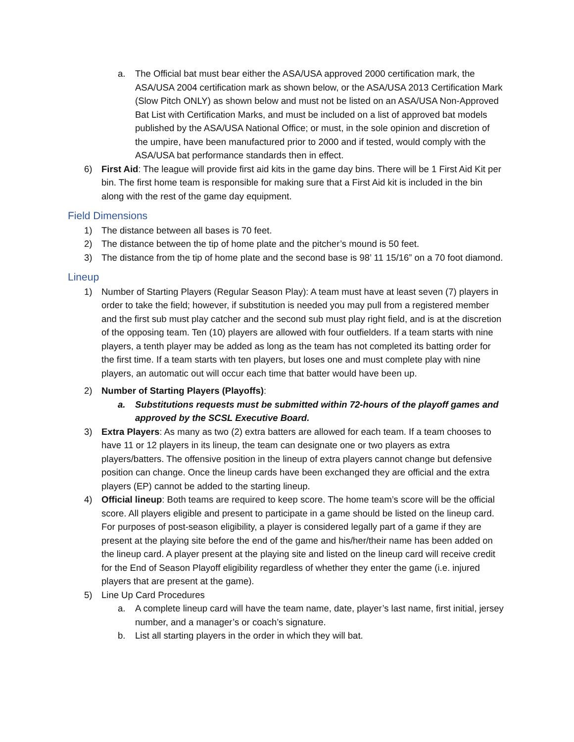a. The Official bat must bear either the ASA/USA approved 2000 certification mark, the ASA/USA 2004 certification mark as shown below, or the ASA/USA 2013 Certification Mark (Slow Pitch ONLY) as shown below and must not be listed on an ASA/USA Non-Approved Bat List with Certification Marks, and must be included on a list of approved bat models published by the ASA/USA National Office; or must, in the sole opinion and discretion of the umpire, have been manufactured prior to 2000 and if tested, would comply with the ASA/USA bat performance standards then in effect.
6) First Aid: The league will provide first aid kits in the game day bins. There will be 1 First Aid Kit per bin. The first home team is responsible for making sure that a First Aid kit is included in the bin along with the rest of the game day equipment.
Field Dimensions
1) The distance between all bases is 70 feet.
2) The distance between the tip of home plate and the pitcher’s mound is 50 feet.
3) The distance from the tip of home plate and the second base is 98’ 11 15/16” on a 70 foot diamond.
Lineup
1) Number of Starting Players (Regular Season Play): A team must have at least seven (7) players in order to take the field; however, if substitution is needed you may pull from a registered member and the first sub must play catcher and the second sub must play right field, and is at the discretion of the opposing team. Ten (10) players are allowed with four outfielders. If a team starts with nine players, a tenth player may be added as long as the team has not completed its batting order for the first time. If a team starts with ten players, but loses one and must complete play with nine players, an automatic out will occur each time that batter would have been up.
2) Number of Starting Players (Playoffs):
a. Substitutions requests must be submitted within 72-hours of the playoff games and approved by the SCSL Executive Board.
3) Extra Players: As many as two (2) extra batters are allowed for each team. If a team chooses to have 11 or 12 players in its lineup, the team can designate one or two players as extra players/batters. The offensive position in the lineup of extra players cannot change but defensive position can change. Once the lineup cards have been exchanged they are official and the extra players (EP) cannot be added to the starting lineup.
4) Official lineup: Both teams are required to keep score. The home team’s score will be the official score. All players eligible and present to participate in a game should be listed on the lineup card. For purposes of post-season eligibility, a player is considered legally part of a game if they are present at the playing site before the end of the game and his/her/their name has been added on the lineup card. A player present at the playing site and listed on the lineup card will receive credit for the End of Season Playoff eligibility regardless of whether they enter the game (i.e. injured players that are present at the game).
5) Line Up Card Procedures
a. A complete lineup card will have the team name, date, player’s last name, first initial, jersey number, and a manager’s or coach’s signature.
b. List all starting players in the order in which they will bat.